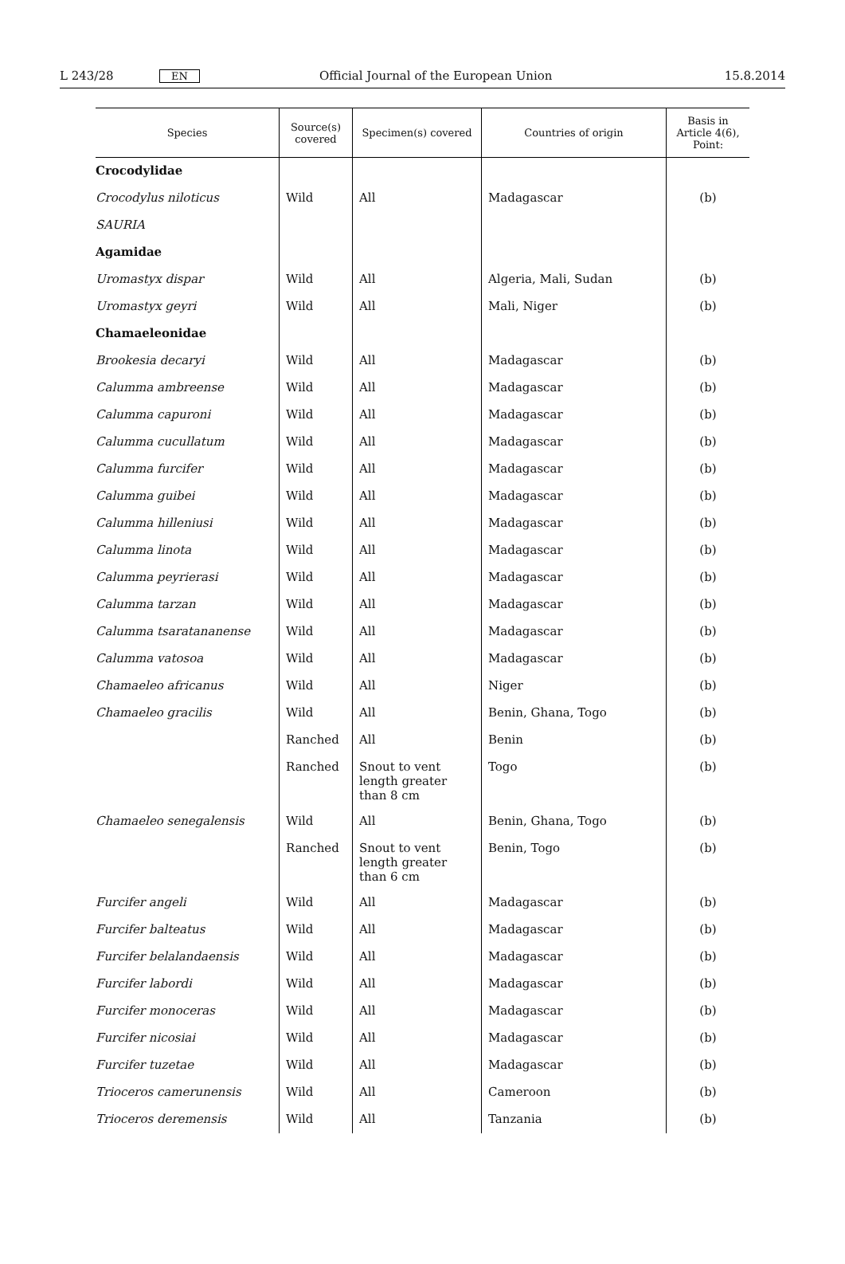L 243/28 EN Official Journal of the European Union 15.8.2014
| Species | Source(s) covered | Specimen(s) covered | Countries of origin | Basis in Article 4(6), Point: |
| --- | --- | --- | --- | --- |
| Crocodylidae | | | | |
| Crocodylus niloticus | Wild | All | Madagascar | (b) |
| SAURIA | | | | |
| Agamidae | | | | |
| Uromastyx dispar | Wild | All | Algeria, Mali, Sudan | (b) |
| Uromastyx geyri | Wild | All | Mali, Niger | (b) |
| Chamaeleonidae | | | | |
| Brookesia decaryi | Wild | All | Madagascar | (b) |
| Calumma ambreense | Wild | All | Madagascar | (b) |
| Calumma capuroni | Wild | All | Madagascar | (b) |
| Calumma cucullatum | Wild | All | Madagascar | (b) |
| Calumma furcifer | Wild | All | Madagascar | (b) |
| Calumma guibei | Wild | All | Madagascar | (b) |
| Calumma hilleniusi | Wild | All | Madagascar | (b) |
| Calumma linota | Wild | All | Madagascar | (b) |
| Calumma peyrierasi | Wild | All | Madagascar | (b) |
| Calumma tarzan | Wild | All | Madagascar | (b) |
| Calumma tsaratananense | Wild | All | Madagascar | (b) |
| Calumma vatosoa | Wild | All | Madagascar | (b) |
| Chamaeleo africanus | Wild | All | Niger | (b) |
| Chamaeleo gracilis | Wild | All | Benin, Ghana, Togo | (b) |
| | Ranched | All | Benin | (b) |
| | Ranched | Snout to vent length greater than 8 cm | Togo | (b) |
| Chamaeleo senegalensis | Wild | All | Benin, Ghana, Togo | (b) |
| | Ranched | Snout to vent length greater than 6 cm | Benin, Togo | (b) |
| Furcifer angeli | Wild | All | Madagascar | (b) |
| Furcifer balteatus | Wild | All | Madagascar | (b) |
| Furcifer belalandaensis | Wild | All | Madagascar | (b) |
| Furcifer labordi | Wild | All | Madagascar | (b) |
| Furcifer monoceras | Wild | All | Madagascar | (b) |
| Furcifer nicosiai | Wild | All | Madagascar | (b) |
| Furcifer tuzetae | Wild | All | Madagascar | (b) |
| Trioceros camerunensis | Wild | All | Cameroon | (b) |
| Trioceros deremensis | Wild | All | Tanzania | (b) |